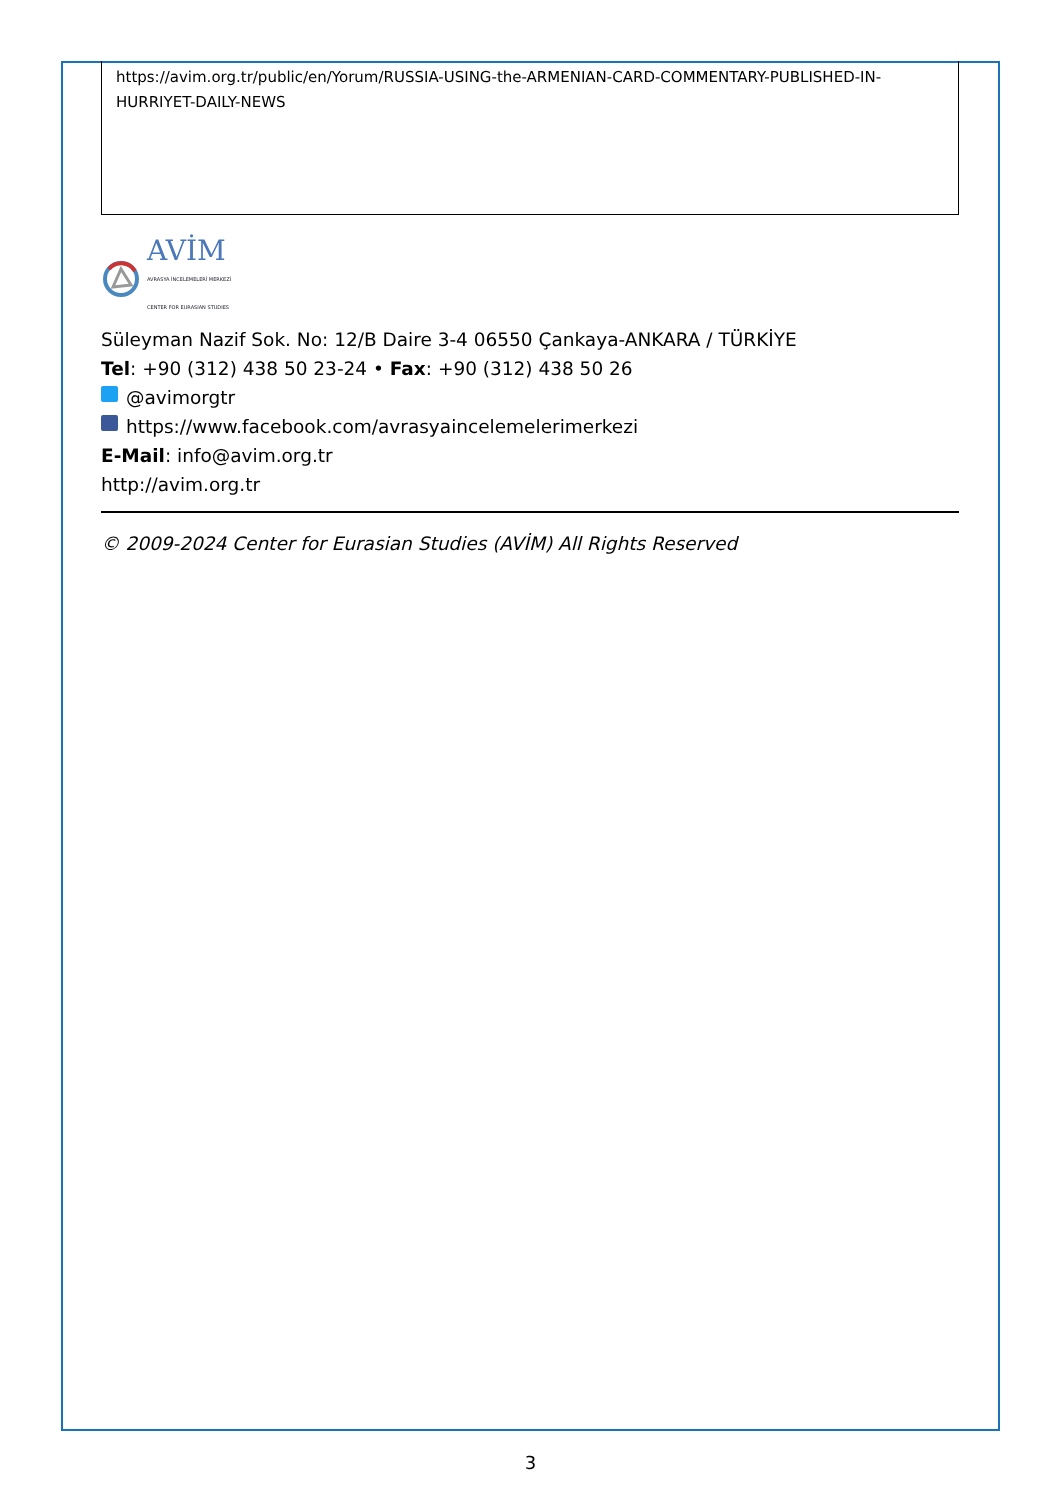https://avim.org.tr/public/en/Yorum/RUSSIA-USING-the-ARMENIAN-CARD-COMMENTARY-PUBLISHED-IN-HURRIYET-DAILY-NEWS
AVİM
AVRASYA İNCELEMELERİ MERKEZİ
CENTER FOR EURASIAN STUDIES
Süleyman Nazif Sok. No: 12/B Daire 3-4 06550 Çankaya-ANKARA / TÜRKİYE
Tel: +90 (312) 438 50 23-24 • Fax: +90 (312) 438 50 26
@avimorgtr
https://www.facebook.com/avrasyaincelemelerimerkezi
E-Mail: info@avim.org.tr
http://avim.org.tr
© 2009-2024 Center for Eurasian Studies (AVİM) All Rights Reserved
3